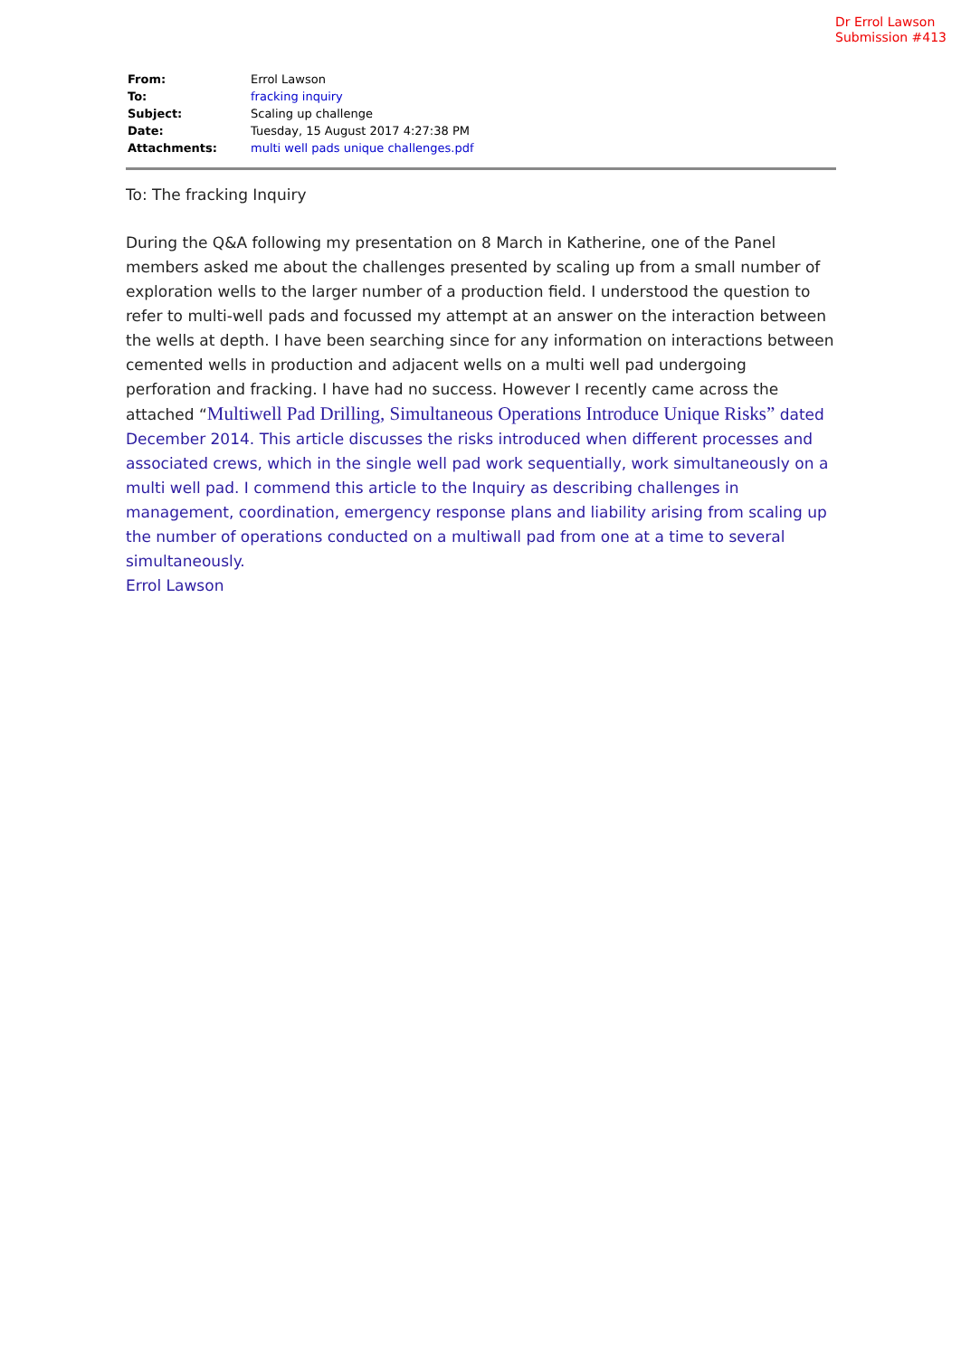Dr Errol Lawson
Submission #413
| From: | Errol Lawson |
| To: | fracking inquiry |
| Subject: | Scaling up challenge |
| Date: | Tuesday, 15 August 2017 4:27:38 PM |
| Attachments: | multi well pads unique challenges.pdf |
To: The fracking Inquiry
During the Q&A following my presentation on 8 March in Katherine, one of the Panel members asked me about the challenges presented by scaling up from a small number of exploration wells to the larger number of a production field. I understood the question to refer to multi-well pads and focussed my attempt at an answer on the interaction between the wells at depth. I have been searching since for any information on interactions between cemented wells in production and adjacent wells on a multi well pad undergoing perforation and fracking. I have had no success. However I recently came across the attached “Multiwell Pad Drilling, Simultaneous Operations Introduce Unique Risks” dated December 2014. This article discusses the risks introduced when different processes and associated crews, which in the single well pad work sequentially, work simultaneously on a multi well pad. I commend this article to the Inquiry as describing challenges in management, coordination, emergency response plans and liability arising from scaling up the number of operations conducted on a multiwall pad from one at a time to several simultaneously.
Errol Lawson